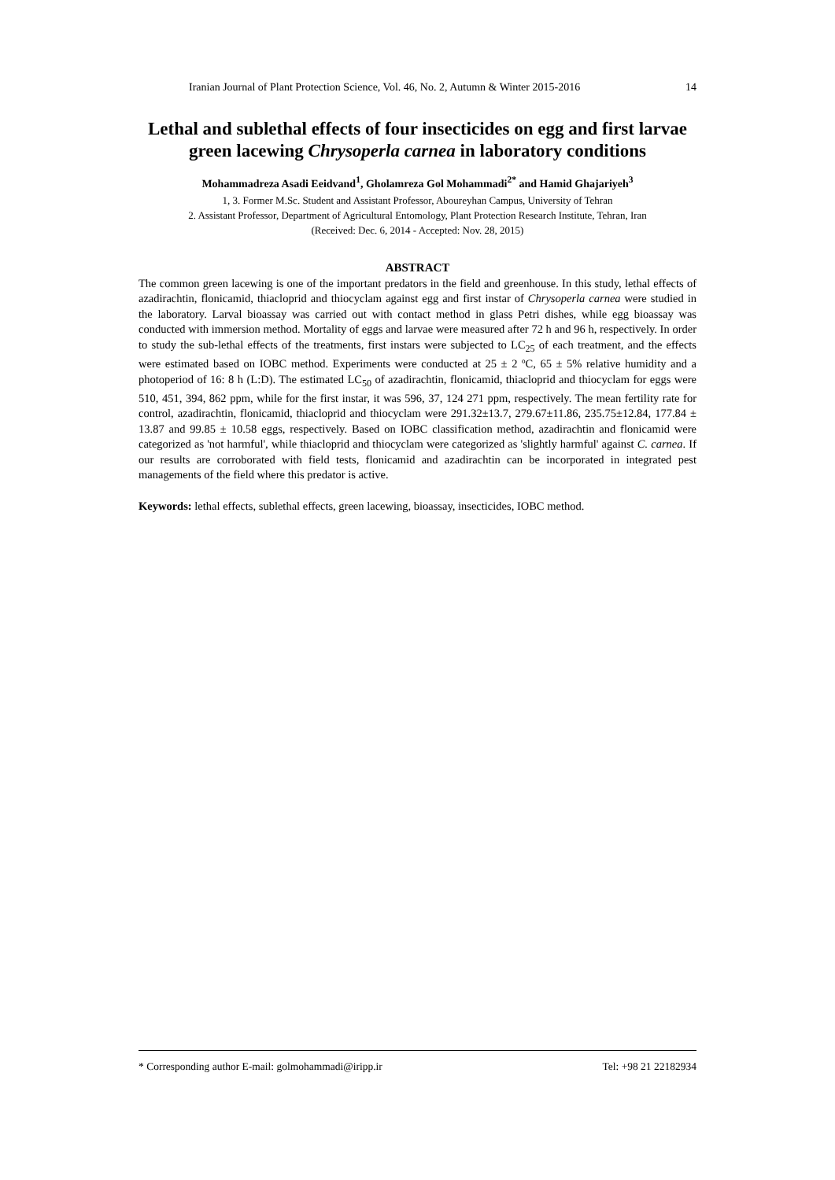Iranian Journal of Plant Protection Science, Vol. 46, No. 2, Autumn & Winter 2015-2016 14
Lethal and sublethal effects of four insecticides on egg and first larvae green lacewing Chrysoperla carnea in laboratory conditions
Mohammadreza Asadi Eeidvand<sup>1</sup>, Gholamreza Gol Mohammadi<sup>2*</sup> and Hamid Ghajariyeh<sup>3</sup>
1, 3. Former M.Sc. Student and Assistant Professor, Aboureyhan Campus, University of Tehran
2. Assistant Professor, Department of Agricultural Entomology, Plant Protection Research Institute, Tehran, Iran
(Received: Dec. 6, 2014 - Accepted: Nov. 28, 2015)
ABSTRACT
The common green lacewing is one of the important predators in the field and greenhouse. In this study, lethal effects of azadirachtin, flonicamid, thiacloprid and thiocyclam against egg and first instar of Chrysoperla carnea were studied in the laboratory. Larval bioassay was carried out with contact method in glass Petri dishes, while egg bioassay was conducted with immersion method. Mortality of eggs and larvae were measured after 72 h and 96 h, respectively. In order to study the sub-lethal effects of the treatments, first instars were subjected to LC<sub>25</sub> of each treatment, and the effects were estimated based on IOBC method. Experiments were conducted at 25 ± 2 ºC, 65 ± 5% relative humidity and a photoperiod of 16: 8 h (L:D). The estimated LC<sub>50</sub> of azadirachtin, flonicamid, thiacloprid and thiocyclam for eggs were 510, 451, 394, 862 ppm, while for the first instar, it was 596, 37, 124 271 ppm, respectively. The mean fertility rate for control, azadirachtin, flonicamid, thiacloprid and thiocyclam were 291.32±13.7, 279.67±11.86, 235.75±12.84, 177.84 ± 13.87 and 99.85 ± 10.58 eggs, respectively. Based on IOBC classification method, azadirachtin and flonicamid were categorized as 'not harmful', while thiacloprid and thiocyclam were categorized as 'slightly harmful' against C. carnea. If our results are corroborated with field tests, flonicamid and azadirachtin can be incorporated in integrated pest managements of the field where this predator is active.
Keywords: lethal effects, sublethal effects, green lacewing, bioassay, insecticides, IOBC method.
* Corresponding author E-mail: golmohammadi@iripp.ir Tel: +98 21 22182934